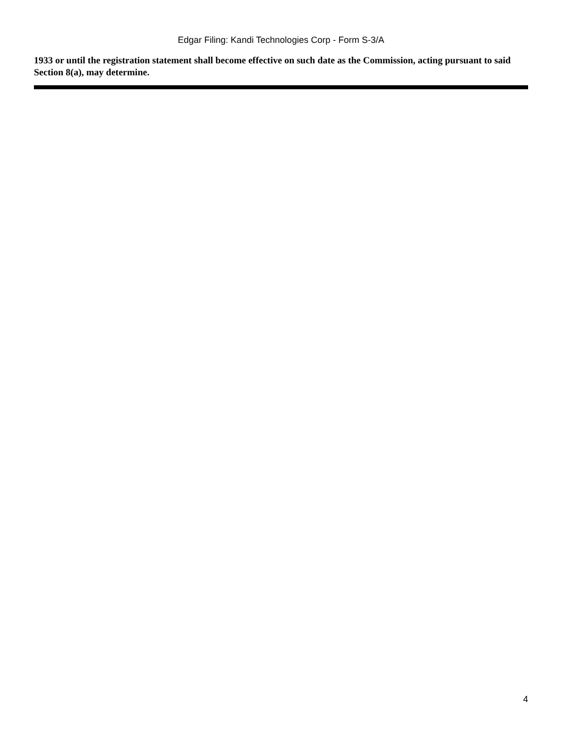Edgar Filing: Kandi Technologies Corp - Form S-3/A
1933 or until the registration statement shall become effective on such date as the Commission, acting pursuant to said Section 8(a), may determine.
4